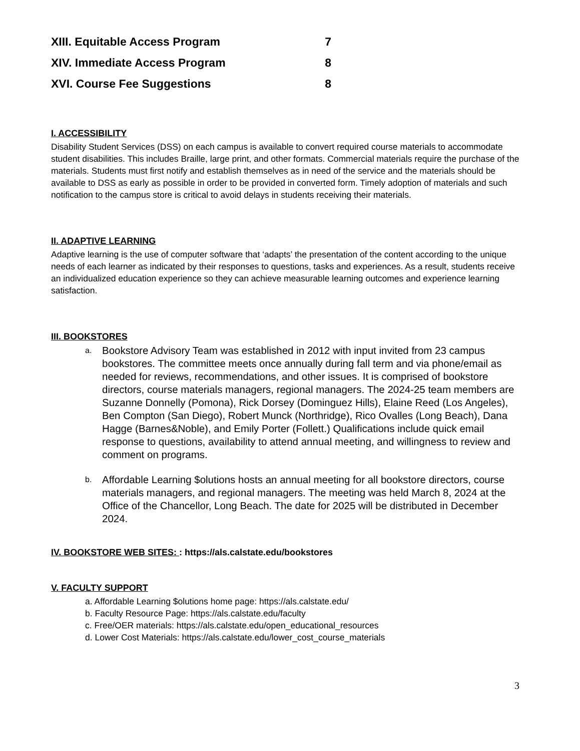XIII. Equitable Access Program 7
XIV. Immediate Access Program 8
XVI. Course Fee Suggestions 8
I. ACCESSIBILITY
Disability Student Services (DSS) on each campus is available to convert required course materials to accommodate student disabilities. This includes Braille, large print, and other formats. Commercial materials require the purchase of the materials. Students must first notify and establish themselves as in need of the service and the materials should be available to DSS as early as possible in order to be provided in converted form. Timely adoption of materials and such notification to the campus store is critical to avoid delays in students receiving their materials.
II. ADAPTIVE LEARNING
Adaptive learning is the use of computer software that ‘adapts’ the presentation of the content according to the unique needs of each learner as indicated by their responses to questions, tasks and experiences. As a result, students receive an individualized education experience so they can achieve measurable learning outcomes and experience learning satisfaction.
III. BOOKSTORES
a. Bookstore Advisory Team was established in 2012 with input invited from 23 campus bookstores. The committee meets once annually during fall term and via phone/email as needed for reviews, recommendations, and other issues. It is comprised of bookstore directors, course materials managers, regional managers. The 2024-25 team members are Suzanne Donnelly (Pomona), Rick Dorsey (Dominguez Hills), Elaine Reed (Los Angeles), Ben Compton (San Diego), Robert Munck (Northridge), Rico Ovalles (Long Beach), Dana Hagge (Barnes&Noble), and Emily Porter (Follett.) Qualifications include quick email response to questions, availability to attend annual meeting, and willingness to review and comment on programs.
b. Affordable Learning $olutions hosts an annual meeting for all bookstore directors, course materials managers, and regional managers. The meeting was held March 8, 2024 at the Office of the Chancellor, Long Beach. The date for 2025 will be distributed in December 2024.
IV. BOOKSTORE WEB SITES: : https://als.calstate.edu/bookstores
V. FACULTY SUPPORT
a. Affordable Learning $olutions home page: https://als.calstate.edu/
b. Faculty Resource Page: https://als.calstate.edu/faculty
c. Free/OER materials: https://als.calstate.edu/open_educational_resources
d. Lower Cost Materials: https://als.calstate.edu/lower_cost_course_materials
3